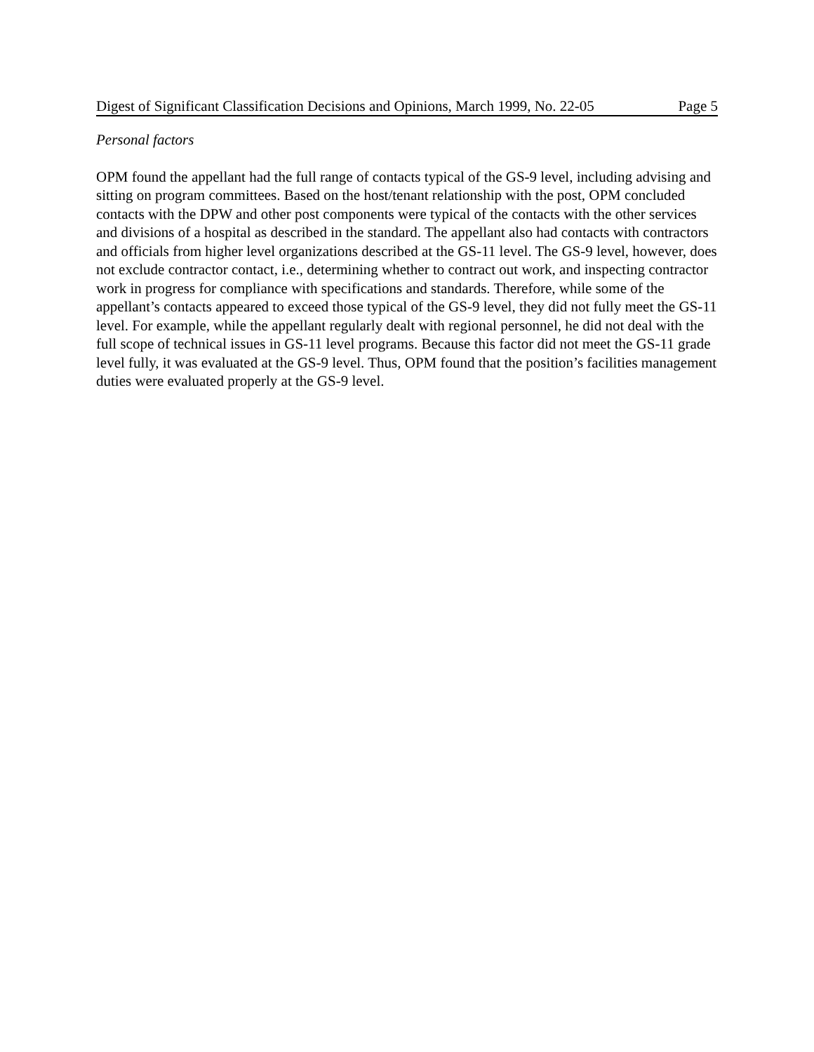Digest of Significant Classification Decisions and Opinions, March 1999, No. 22-05 Page 5
Personal factors
OPM found the appellant had the full range of contacts typical of the GS-9 level, including advising and sitting on program committees. Based on the host/tenant relationship with the post, OPM concluded contacts with the DPW and other post components were typical of the contacts with the other services and divisions of a hospital as described in the standard. The appellant also had contacts with contractors and officials from higher level organizations described at the GS-11 level. The GS-9 level, however, does not exclude contractor contact, i.e., determining whether to contract out work, and inspecting contractor work in progress for compliance with specifications and standards. Therefore, while some of the appellant’s contacts appeared to exceed those typical of the GS-9 level, they did not fully meet the GS-11 level. For example, while the appellant regularly dealt with regional personnel, he did not deal with the full scope of technical issues in GS-11 level programs. Because this factor did not meet the GS-11 grade level fully, it was evaluated at the GS-9 level. Thus, OPM found that the position’s facilities management duties were evaluated properly at the GS-9 level.